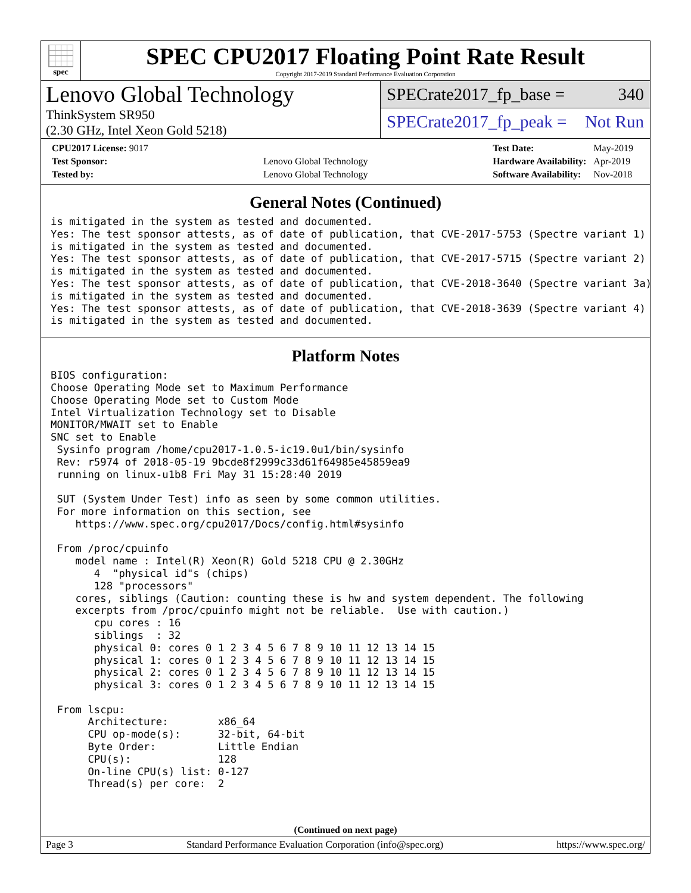spec
SPEC CPU2017 Floating Point Rate Result
Copyright 2017-2019 Standard Performance Evaluation Corporation
Lenovo Global Technology
ThinkSystem SR950
(2.30 GHz, Intel Xeon Gold 5218)
SPECrate2017_fp_base = 340
SPECrate2017_fp_peak = Not Run
| CPU2017 License: 9017 | |
| Test Sponsor: | Lenovo Global Technology |
| Tested by: | Lenovo Global Technology |
| Test Date: | May-2019 |
| Hardware Availability: | Apr-2019 |
| Software Availability: | Nov-2018 |
General Notes (Continued)
is mitigated in the system as tested and documented.
Yes: The test sponsor attests, as of date of publication, that CVE-2017-5753 (Spectre variant 1)
is mitigated in the system as tested and documented.
Yes: The test sponsor attests, as of date of publication, that CVE-2017-5715 (Spectre variant 2)
is mitigated in the system as tested and documented.
Yes: The test sponsor attests, as of date of publication, that CVE-2018-3640 (Spectre variant 3a)
is mitigated in the system as tested and documented.
Yes: The test sponsor attests, as of date of publication, that CVE-2018-3639 (Spectre variant 4)
is mitigated in the system as tested and documented.
Platform Notes
BIOS configuration:
Choose Operating Mode set to Maximum Performance
Choose Operating Mode set to Custom Mode
Intel Virtualization Technology set to Disable
MONITOR/MWAIT set to Enable
SNC set to Enable
 Sysinfo program /home/cpu2017-1.0.5-ic19.0u1/bin/sysinfo
 Rev: r5974 of 2018-05-19 9bcde8f2999c33d61f64985e45859ea9
 running on linux-u1b8 Fri May 31 15:28:40 2019

 SUT (System Under Test) info as seen by some common utilities.
 For more information on this section, see
    https://www.spec.org/cpu2017/Docs/config.html#sysinfo

 From /proc/cpuinfo
    model name : Intel(R) Xeon(R) Gold 5218 CPU @ 2.30GHz
       4  "physical id"s (chips)
       128 "processors"
    cores, siblings (Caution: counting these is hw and system dependent. The following
    excerpts from /proc/cpuinfo might not be reliable.  Use with caution.)
       cpu cores : 16
       siblings  : 32
       physical 0: cores 0 1 2 3 4 5 6 7 8 9 10 11 12 13 14 15
       physical 1: cores 0 1 2 3 4 5 6 7 8 9 10 11 12 13 14 15
       physical 2: cores 0 1 2 3 4 5 6 7 8 9 10 11 12 13 14 15
       physical 3: cores 0 1 2 3 4 5 6 7 8 9 10 11 12 13 14 15

 From lscpu:
      Architecture:        x86_64
      CPU op-mode(s):      32-bit, 64-bit
      Byte Order:          Little Endian
      CPU(s):              128
      On-line CPU(s) list: 0-127
      Thread(s) per core:  2
(Continued on next page)
Page 3 Standard Performance Evaluation Corporation (info@spec.org) https://www.spec.org/